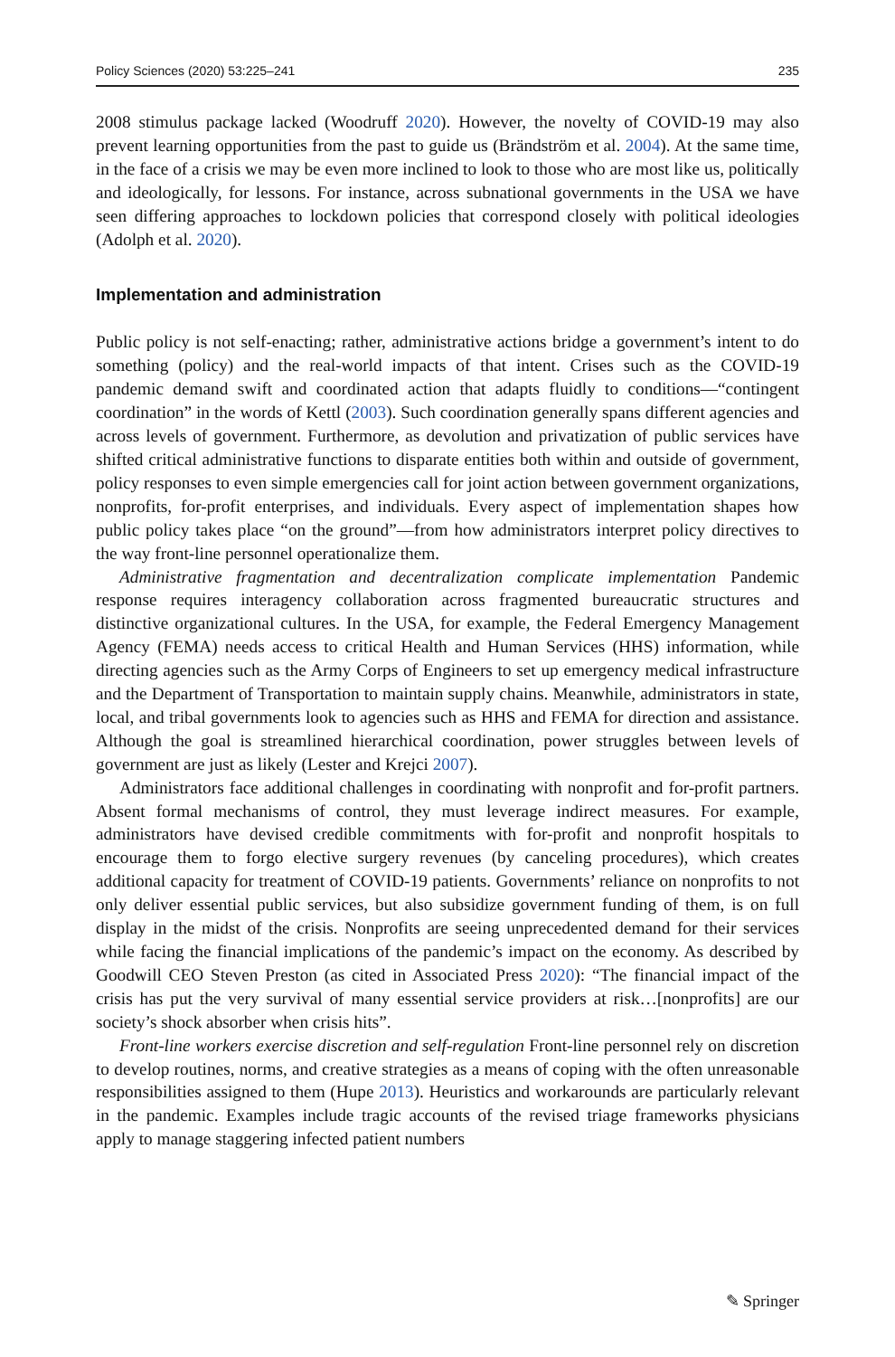Policy Sciences (2020) 53:225–241 235
2008 stimulus package lacked (Woodruff 2020). However, the novelty of COVID-19 may also prevent learning opportunities from the past to guide us (Brändström et al. 2004). At the same time, in the face of a crisis we may be even more inclined to look to those who are most like us, politically and ideologically, for lessons. For instance, across subnational governments in the USA we have seen differing approaches to lockdown policies that correspond closely with political ideologies (Adolph et al. 2020).
Implementation and administration
Public policy is not self-enacting; rather, administrative actions bridge a government’s intent to do something (policy) and the real-world impacts of that intent. Crises such as the COVID-19 pandemic demand swift and coordinated action that adapts fluidly to conditions—“contingent coordination” in the words of Kettl (2003). Such coordination generally spans different agencies and across levels of government. Furthermore, as devolution and privatization of public services have shifted critical administrative functions to disparate entities both within and outside of government, policy responses to even simple emergencies call for joint action between government organizations, nonprofits, for-profit enterprises, and individuals. Every aspect of implementation shapes how public policy takes place “on the ground”—from how administrators interpret policy directives to the way front-line personnel operationalize them.
Administrative fragmentation and decentralization complicate implementation Pandemic response requires interagency collaboration across fragmented bureaucratic structures and distinctive organizational cultures. In the USA, for example, the Federal Emergency Management Agency (FEMA) needs access to critical Health and Human Services (HHS) information, while directing agencies such as the Army Corps of Engineers to set up emergency medical infrastructure and the Department of Transportation to maintain supply chains. Meanwhile, administrators in state, local, and tribal governments look to agencies such as HHS and FEMA for direction and assistance. Although the goal is streamlined hierarchical coordination, power struggles between levels of government are just as likely (Lester and Krejci 2007).
Administrators face additional challenges in coordinating with nonprofit and for-profit partners. Absent formal mechanisms of control, they must leverage indirect measures. For example, administrators have devised credible commitments with for-profit and nonprofit hospitals to encourage them to forgo elective surgery revenues (by canceling procedures), which creates additional capacity for treatment of COVID-19 patients. Governments’ reliance on nonprofits to not only deliver essential public services, but also subsidize government funding of them, is on full display in the midst of the crisis. Nonprofits are seeing unprecedented demand for their services while facing the financial implications of the pandemic’s impact on the economy. As described by Goodwill CEO Steven Preston (as cited in Associated Press 2020): “The financial impact of the crisis has put the very survival of many essential service providers at risk…[nonprofits] are our society’s shock absorber when crisis hits”.
Front-line workers exercise discretion and self-regulation Front-line personnel rely on discretion to develop routines, norms, and creative strategies as a means of coping with the often unreasonable responsibilities assigned to them (Hupe 2013). Heuristics and workarounds are particularly relevant in the pandemic. Examples include tragic accounts of the revised triage frameworks physicians apply to manage staggering infected patient numbers
✎ Springer